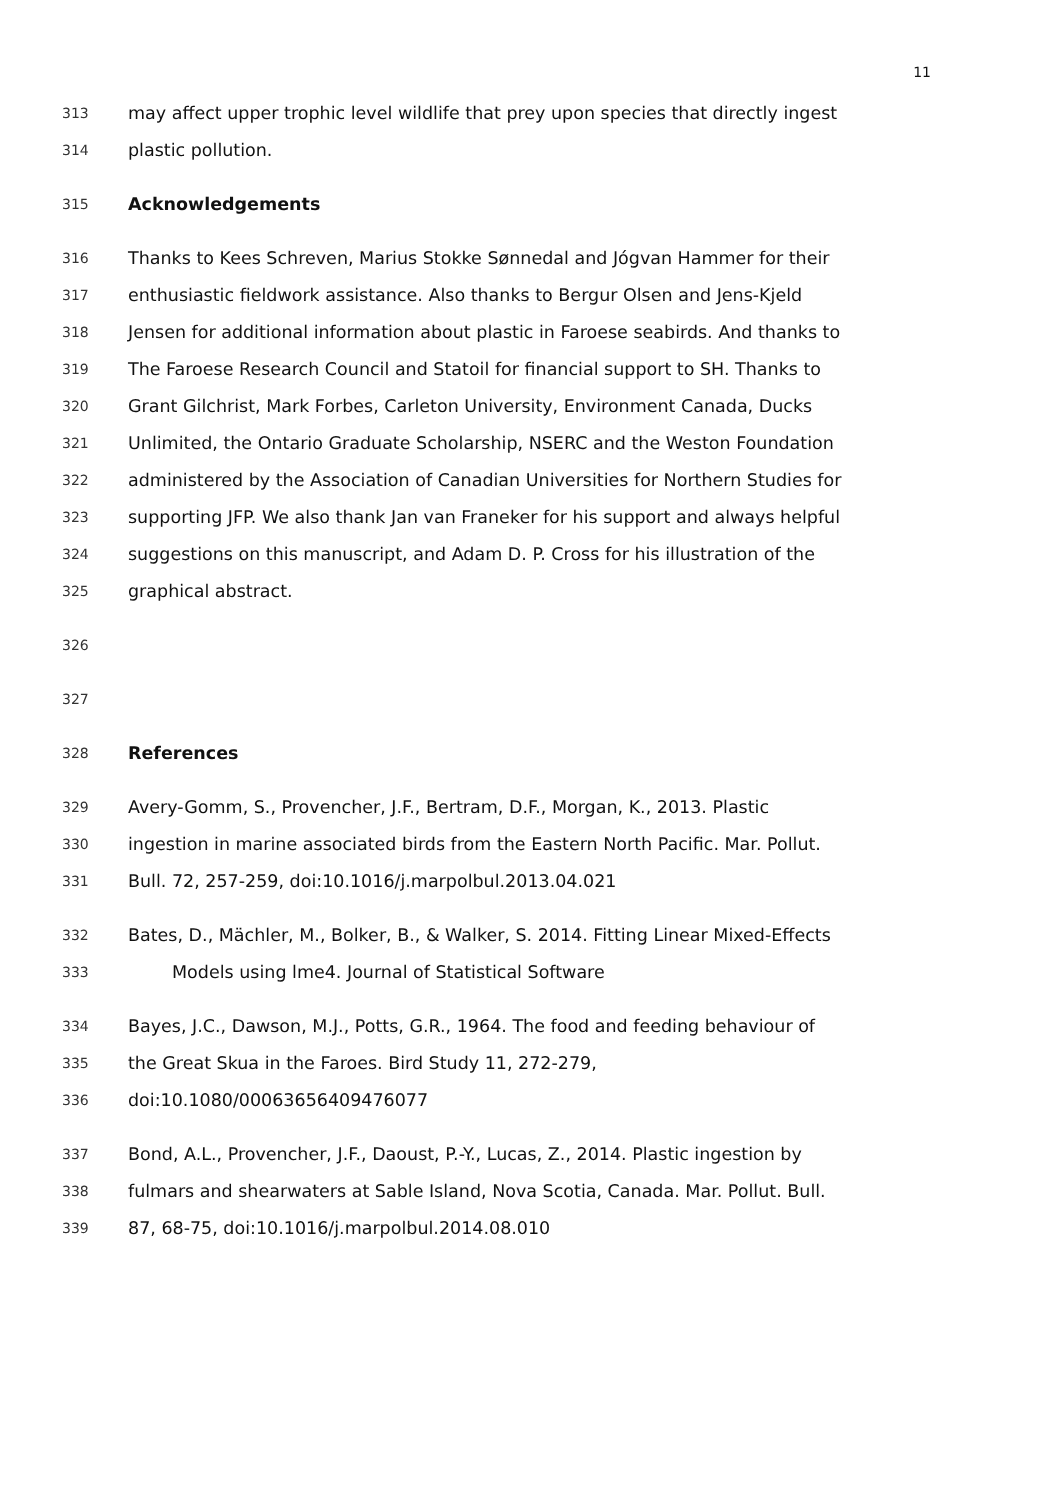11
313 may affect upper trophic level wildlife that prey upon species that directly ingest
314 plastic pollution.
315 Acknowledgements
316 Thanks to Kees Schreven, Marius Stokke Sønnedal and Jógvan Hammer for their
317 enthusiastic fieldwork assistance. Also thanks to Bergur Olsen and Jens-Kjeld
318 Jensen for additional information about plastic in Faroese seabirds. And thanks to
319 The Faroese Research Council and Statoil for financial support to SH. Thanks to
320 Grant Gilchrist, Mark Forbes, Carleton University, Environment Canada, Ducks
321 Unlimited, the Ontario Graduate Scholarship, NSERC and the Weston Foundation
322 administered by the Association of Canadian Universities for Northern Studies for
323 supporting JFP. We also thank Jan van Franeker for his support and always helpful
324 suggestions on this manuscript, and Adam D. P. Cross for his illustration of the
325 graphical abstract.
326
327
328 References
329 Avery-Gomm, S., Provencher, J.F., Bertram, D.F., Morgan, K., 2013. Plastic
330 ingestion in marine associated birds from the Eastern North Pacific. Mar. Pollut.
331 Bull. 72, 257-259, doi:10.1016/j.marpolbul.2013.04.021
332 Bates, D., Mächler, M., Bolker, B., & Walker, S. 2014. Fitting Linear Mixed-Effects
333 Models using lme4. Journal of Statistical Software
334 Bayes, J.C., Dawson, M.J., Potts, G.R., 1964. The food and feeding behaviour of
335 the Great Skua in the Faroes. Bird Study 11, 272-279,
336 doi:10.1080/00063656409476077
337 Bond, A.L., Provencher, J.F., Daoust, P.-Y., Lucas, Z., 2014. Plastic ingestion by
338 fulmars and shearwaters at Sable Island, Nova Scotia, Canada. Mar. Pollut. Bull.
339 87, 68-75, doi:10.1016/j.marpolbul.2014.08.010